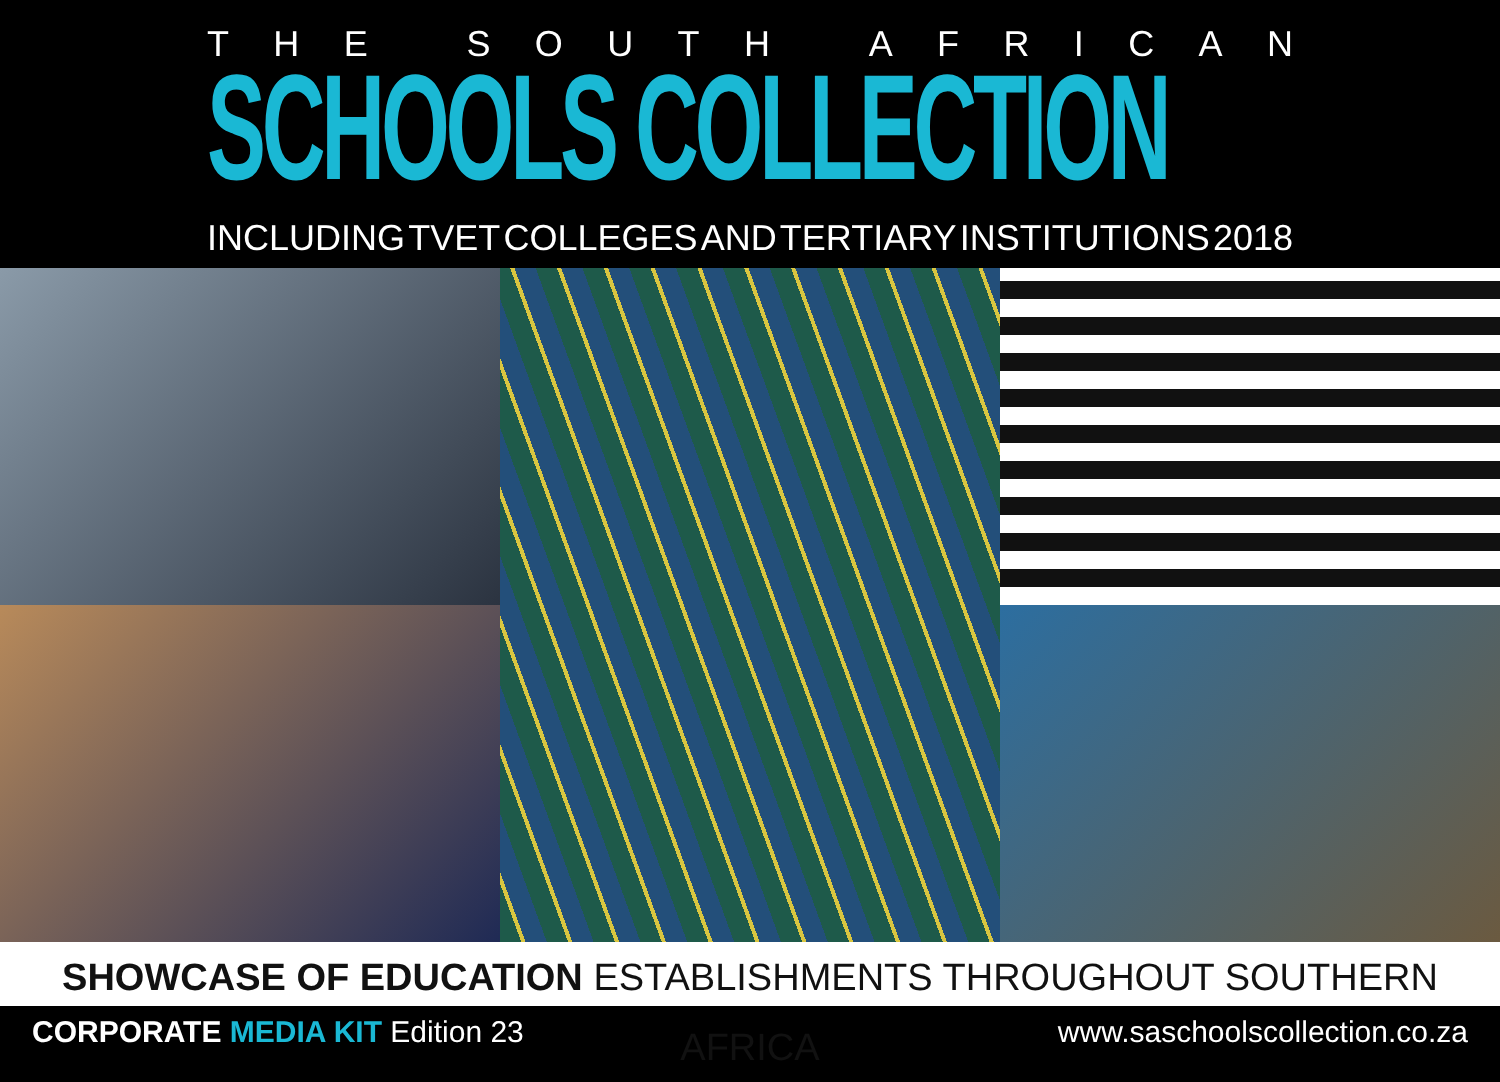THE SOUTH AFRICAN
SCHOOLS COLLECTION
INCLUDING TVET COLLEGES AND TERTIARY INSTITUTIONS 2018
SHOWCASE OF EDUCATION ESTABLISHMENTS THROUGHOUT SOUTHERN AFRICA
CORPORATE MEDIA KIT Edition 23 www.saschoolscollection.co.za